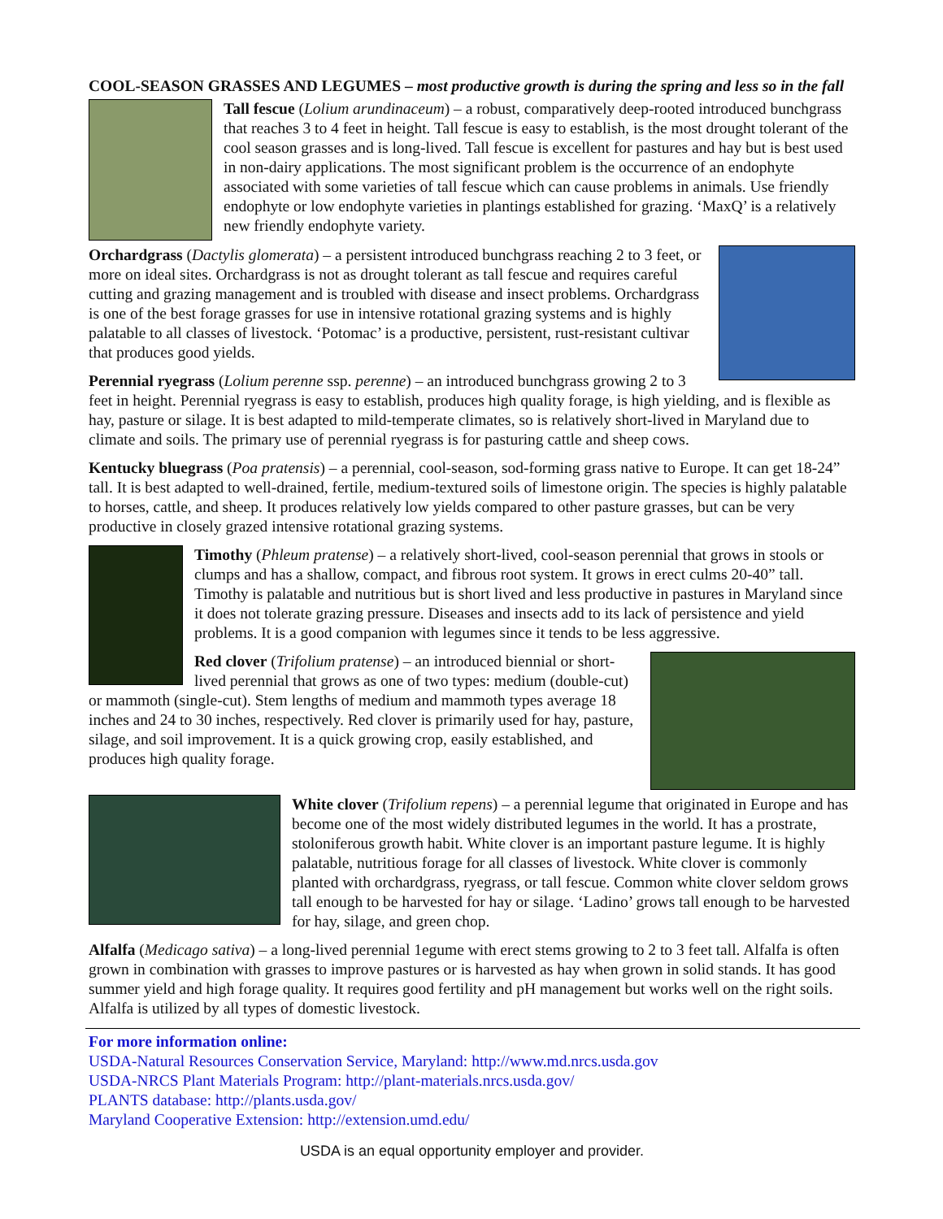COOL-SEASON GRASSES AND LEGUMES – most productive growth is during the spring and less so in the fall
Tall fescue (Lolium arundinaceum) – a robust, comparatively deep-rooted introduced bunchgrass that reaches 3 to 4 feet in height. Tall fescue is easy to establish, is the most drought tolerant of the cool season grasses and is long-lived. Tall fescue is excellent for pastures and hay but is best used in non-dairy applications. The most significant problem is the occurrence of an endophyte associated with some varieties of tall fescue which can cause problems in animals. Use friendly endophyte or low endophyte varieties in plantings established for grazing. ‘MaxQ’ is a relatively new friendly endophyte variety.
Orchardgrass (Dactylis glomerata) – a persistent introduced bunchgrass reaching 2 to 3 feet, or more on ideal sites. Orchardgrass is not as drought tolerant as tall fescue and requires careful cutting and grazing management and is troubled with disease and insect problems. Orchardgrass is one of the best forage grasses for use in intensive rotational grazing systems and is highly palatable to all classes of livestock. ‘Potomac’ is a productive, persistent, rust-resistant cultivar that produces good yields.
Perennial ryegrass (Lolium perenne ssp. perenne) – an introduced bunchgrass growing 2 to 3 feet in height. Perennial ryegrass is easy to establish, produces high quality forage, is high yielding, and is flexible as hay, pasture or silage. It is best adapted to mild-temperate climates, so is relatively short-lived in Maryland due to climate and soils. The primary use of perennial ryegrass is for pasturing cattle and sheep cows.
Kentucky bluegrass (Poa pratensis) – a perennial, cool-season, sod-forming grass native to Europe. It can get 18-24” tall. It is best adapted to well-drained, fertile, medium-textured soils of limestone origin. The species is highly palatable to horses, cattle, and sheep. It produces relatively low yields compared to other pasture grasses, but can be very productive in closely grazed intensive rotational grazing systems.
Timothy (Phleum pratense) – a relatively short-lived, cool-season perennial that grows in stools or clumps and has a shallow, compact, and fibrous root system. It grows in erect culms 20-40” tall. Timothy is palatable and nutritious but is short lived and less productive in pastures in Maryland since it does not tolerate grazing pressure. Diseases and insects add to its lack of persistence and yield problems. It is a good companion with legumes since it tends to be less aggressive.
Red clover (Trifolium pratense) – an introduced biennial or short-lived perennial that grows as one of two types: medium (double-cut) or mammoth (single-cut). Stem lengths of medium and mammoth types average 18 inches and 24 to 30 inches, respectively. Red clover is primarily used for hay, pasture, silage, and soil improvement. It is a quick growing crop, easily established, and produces high quality forage.
White clover (Trifolium repens) – a perennial legume that originated in Europe and has become one of the most widely distributed legumes in the world. It has a prostrate, stoloniferous growth habit. White clover is an important pasture legume. It is highly palatable, nutritious forage for all classes of livestock. White clover is commonly planted with orchardgrass, ryegrass, or tall fescue. Common white clover seldom grows tall enough to be harvested for hay or silage. ‘Ladino’ grows tall enough to be harvested for hay, silage, and green chop.
Alfalfa (Medicago sativa) – a long-lived perennial 1egume with erect stems growing to 2 to 3 feet tall. Alfalfa is often grown in combination with grasses to improve pastures or is harvested as hay when grown in solid stands. It has good summer yield and high forage quality. It requires good fertility and pH management but works well on the right soils. Alfalfa is utilized by all types of domestic livestock.
For more information online:
USDA-Natural Resources Conservation Service, Maryland: http://www.md.nrcs.usda.gov
USDA-NRCS Plant Materials Program: http://plant-materials.nrcs.usda.gov/
PLANTS database: http://plants.usda.gov/
Maryland Cooperative Extension: http://extension.umd.edu/
USDA is an equal opportunity employer and provider.